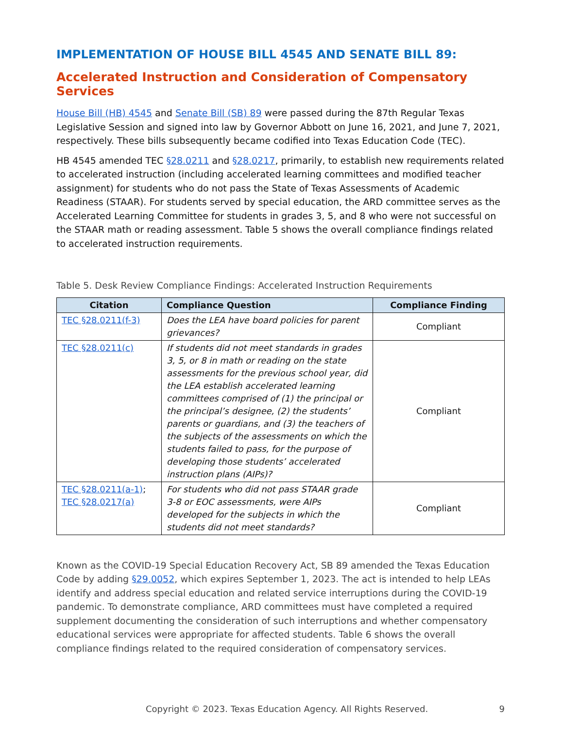IMPLEMENTATION OF HOUSE BILL 4545 AND SENATE BILL 89:
Accelerated Instruction and Consideration of Compensatory Services
House Bill (HB) 4545 and Senate Bill (SB) 89 were passed during the 87th Regular Texas Legislative Session and signed into law by Governor Abbott on June 16, 2021, and June 7, 2021, respectively. These bills subsequently became codified into Texas Education Code (TEC).
HB 4545 amended TEC §28.0211 and §28.0217, primarily, to establish new requirements related to accelerated instruction (including accelerated learning committees and modified teacher assignment) for students who do not pass the State of Texas Assessments of Academic Readiness (STAAR). For students served by special education, the ARD committee serves as the Accelerated Learning Committee for students in grades 3, 5, and 8 who were not successful on the STAAR math or reading assessment. Table 5 shows the overall compliance findings related to accelerated instruction requirements.
Table 5. Desk Review Compliance Findings: Accelerated Instruction Requirements
| Citation | Compliance Question | Compliance Finding |
| --- | --- | --- |
| TEC §28.0211(f-3) | Does the LEA have board policies for parent grievances? | Compliant |
| TEC §28.0211(c) | If students did not meet standards in grades 3, 5, or 8 in math or reading on the state assessments for the previous school year, did the LEA establish accelerated learning committees comprised of (1) the principal or the principal’s designee, (2) the students’ parents or guardians, and (3) the teachers of the subjects of the assessments on which the students failed to pass, for the purpose of developing those students’ accelerated instruction plans (AIPs)? | Compliant |
| TEC §28.0211(a-1) ; TEC §28.0217(a) | For students who did not pass STAAR grade 3-8 or EOC assessments, were AIPs developed for the subjects in which the students did not meet standards? | Compliant |
Known as the COVID-19 Special Education Recovery Act, SB 89 amended the Texas Education Code by adding §29.0052, which expires September 1, 2023. The act is intended to help LEAs identify and address special education and related service interruptions during the COVID-19 pandemic. To demonstrate compliance, ARD committees must have completed a required supplement documenting the consideration of such interruptions and whether compensatory educational services were appropriate for affected students. Table 6 shows the overall compliance findings related to the required consideration of compensatory services.
Copyright © 2023. Texas Education Agency. All Rights Reserved. 9